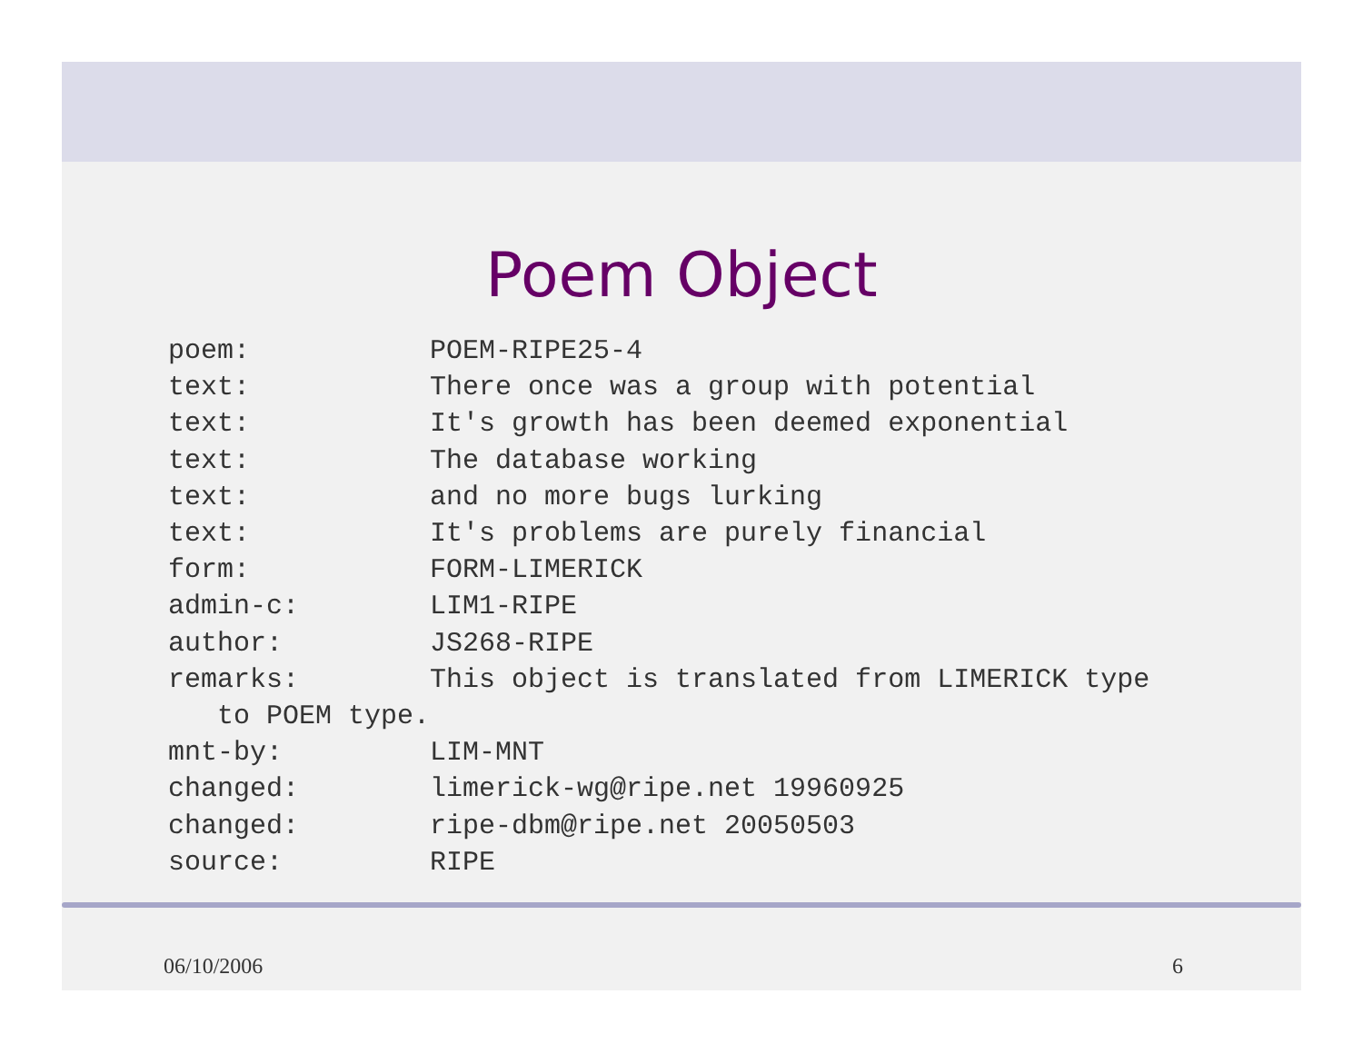Poem Object
poem:           POEM-RIPE25-4
text:           There once was a group with potential
text:           It's growth has been deemed exponential
text:           The database working
text:           and no more bugs lurking
text:           It's problems are purely financial
form:           FORM-LIMERICK
admin-c:        LIM1-RIPE
author:         JS268-RIPE
remarks:        This object is translated from LIMERICK type
   to POEM type.
mnt-by:         LIM-MNT
changed:        limerick-wg@ripe.net 19960925
changed:        ripe-dbm@ripe.net 20050503
source:         RIPE
06/10/2006 6